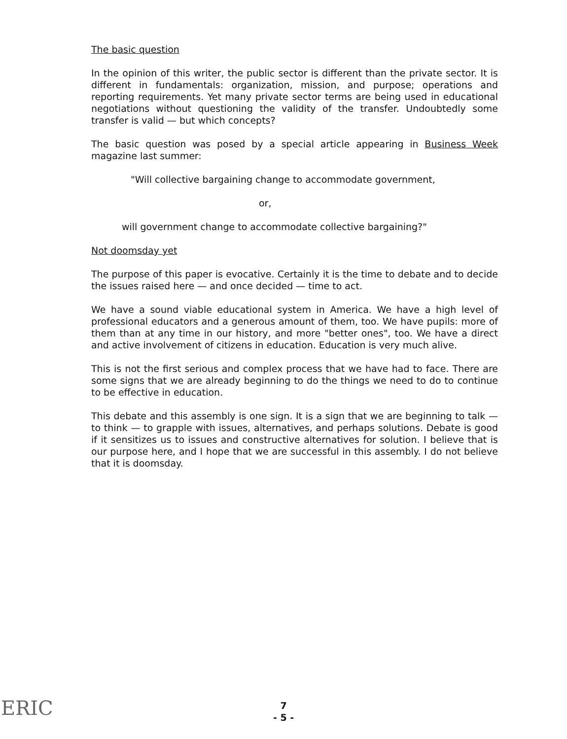The basic question
In the opinion of this writer, the public sector is different than the private sector. It is different in fundamentals: organization, mission, and purpose; operations and reporting requirements. Yet many private sector terms are being used in educational negotiations without questioning the validity of the transfer. Undoubtedly some transfer is valid — but which concepts?
The basic question was posed by a special article appearing in Business Week magazine last summer:
"Will collective bargaining change to accommodate government,
or,
will government change to accommodate collective bargaining?"
Not doomsday yet
The purpose of this paper is evocative. Certainly it is the time to debate and to decide the issues raised here — and once decided — time to act.
We have a sound viable educational system in America. We have a high level of professional educators and a generous amount of them, too. We have pupils: more of them than at any time in our history, and more "better ones", too. We have a direct and active involvement of citizens in education. Education is very much alive.
This is not the first serious and complex process that we have had to face. There are some signs that we are already beginning to do the things we need to do to continue to be effective in education.
This debate and this assembly is one sign. It is a sign that we are beginning to talk — to think — to grapple with issues, alternatives, and perhaps solutions. Debate is good if it sensitizes us to issues and constructive alternatives for solution. I believe that is our purpose here, and I hope that we are successful in this assembly. I do not believe that it is doomsday.
ERIC
7
- 5 -